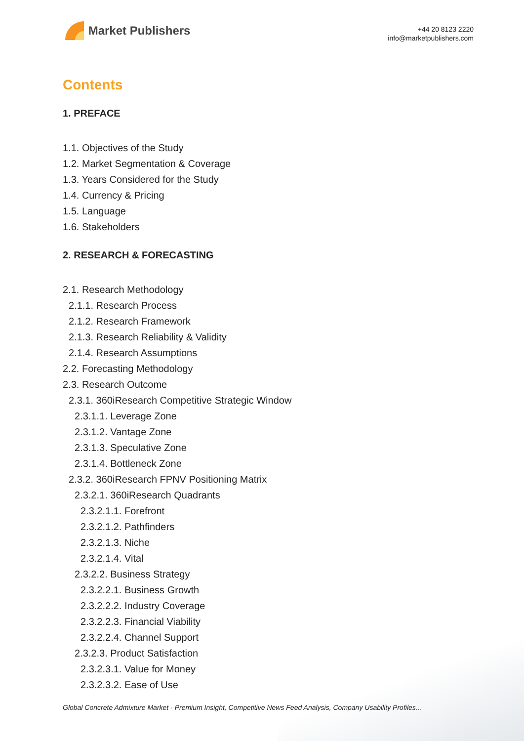Market Publishers
+44 20 8123 2220
info@marketpublishers.com
Contents
1. PREFACE
1.1. Objectives of the Study
1.2. Market Segmentation & Coverage
1.3. Years Considered for the Study
1.4. Currency & Pricing
1.5. Language
1.6. Stakeholders
2. RESEARCH & FORECASTING
2.1. Research Methodology
2.1.1. Research Process
2.1.2. Research Framework
2.1.3. Research Reliability & Validity
2.1.4. Research Assumptions
2.2. Forecasting Methodology
2.3. Research Outcome
2.3.1. 360iResearch Competitive Strategic Window
2.3.1.1. Leverage Zone
2.3.1.2. Vantage Zone
2.3.1.3. Speculative Zone
2.3.1.4. Bottleneck Zone
2.3.2. 360iResearch FPNV Positioning Matrix
2.3.2.1. 360iResearch Quadrants
2.3.2.1.1. Forefront
2.3.2.1.2. Pathfinders
2.3.2.1.3. Niche
2.3.2.1.4. Vital
2.3.2.2. Business Strategy
2.3.2.2.1. Business Growth
2.3.2.2.2. Industry Coverage
2.3.2.2.3. Financial Viability
2.3.2.2.4. Channel Support
2.3.2.3. Product Satisfaction
2.3.2.3.1. Value for Money
2.3.2.3.2. Ease of Use
Global Concrete Admixture Market - Premium Insight, Competitive News Feed Analysis, Company Usability Profiles...